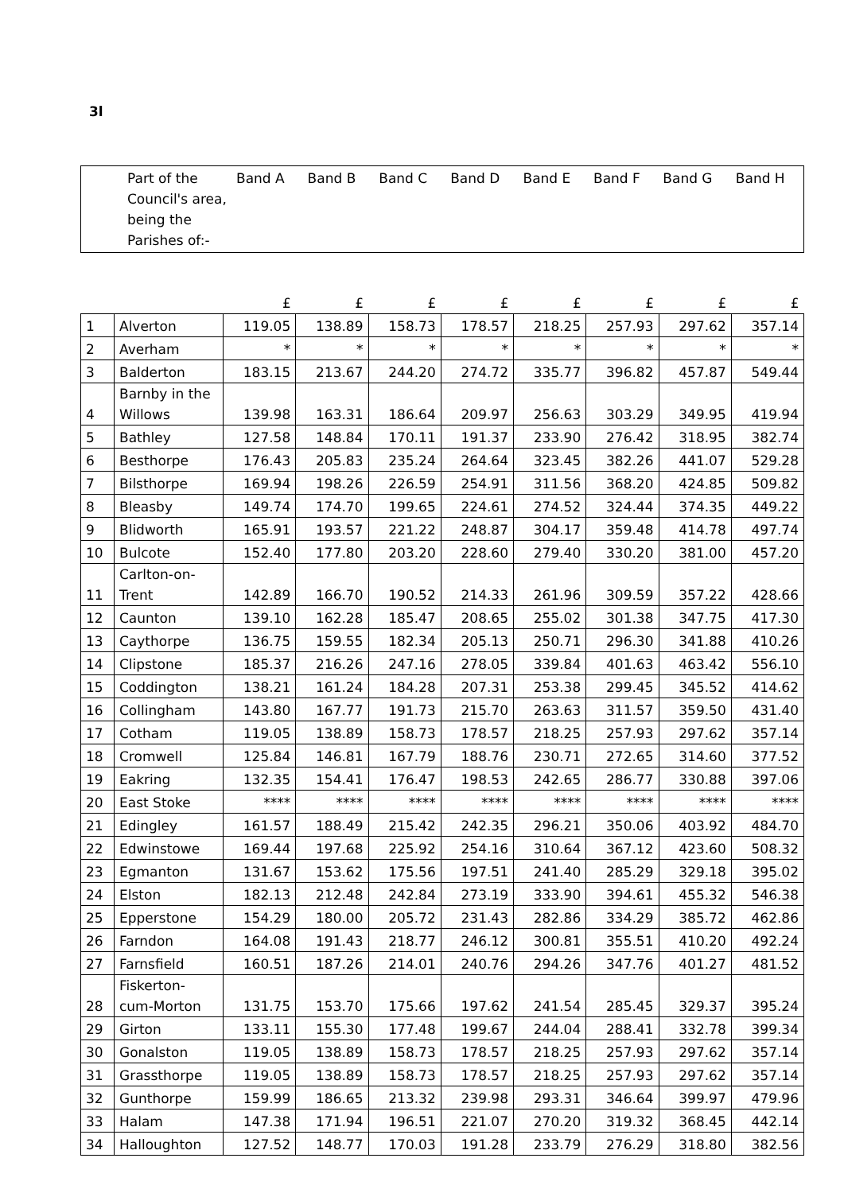3l
| | Part of the Council's area, being the Parishes of:- | Band A | Band B | Band C | Band D | Band E | Band F | Band G | Band H |
| | | £ | £ | £ | £ | £ | £ | £ | £ |
| 1 | Alverton | 119.05 | 138.89 | 158.73 | 178.57 | 218.25 | 257.93 | 297.62 | 357.14 |
| 2 | Averham | * | * | * | * | * | * | * | * |
| 3 | Balderton | 183.15 | 213.67 | 244.20 | 274.72 | 335.77 | 396.82 | 457.87 | 549.44 |
| 4 | Barnby in the Willows | 139.98 | 163.31 | 186.64 | 209.97 | 256.63 | 303.29 | 349.95 | 419.94 |
| 5 | Bathley | 127.58 | 148.84 | 170.11 | 191.37 | 233.90 | 276.42 | 318.95 | 382.74 |
| 6 | Besthorpe | 176.43 | 205.83 | 235.24 | 264.64 | 323.45 | 382.26 | 441.07 | 529.28 |
| 7 | Bilsthorpe | 169.94 | 198.26 | 226.59 | 254.91 | 311.56 | 368.20 | 424.85 | 509.82 |
| 8 | Bleasby | 149.74 | 174.70 | 199.65 | 224.61 | 274.52 | 324.44 | 374.35 | 449.22 |
| 9 | Blidworth | 165.91 | 193.57 | 221.22 | 248.87 | 304.17 | 359.48 | 414.78 | 497.74 |
| 10 | Bulcote | 152.40 | 177.80 | 203.20 | 228.60 | 279.40 | 330.20 | 381.00 | 457.20 |
| 11 | Carlton-on-Trent | 142.89 | 166.70 | 190.52 | 214.33 | 261.96 | 309.59 | 357.22 | 428.66 |
| 12 | Caunton | 139.10 | 162.28 | 185.47 | 208.65 | 255.02 | 301.38 | 347.75 | 417.30 |
| 13 | Caythorpe | 136.75 | 159.55 | 182.34 | 205.13 | 250.71 | 296.30 | 341.88 | 410.26 |
| 14 | Clipstone | 185.37 | 216.26 | 247.16 | 278.05 | 339.84 | 401.63 | 463.42 | 556.10 |
| 15 | Coddington | 138.21 | 161.24 | 184.28 | 207.31 | 253.38 | 299.45 | 345.52 | 414.62 |
| 16 | Collingham | 143.80 | 167.77 | 191.73 | 215.70 | 263.63 | 311.57 | 359.50 | 431.40 |
| 17 | Cotham | 119.05 | 138.89 | 158.73 | 178.57 | 218.25 | 257.93 | 297.62 | 357.14 |
| 18 | Cromwell | 125.84 | 146.81 | 167.79 | 188.76 | 230.71 | 272.65 | 314.60 | 377.52 |
| 19 | Eakring | 132.35 | 154.41 | 176.47 | 198.53 | 242.65 | 286.77 | 330.88 | 397.06 |
| 20 | East Stoke | **** | **** | **** | **** | **** | **** | **** | **** |
| 21 | Edingley | 161.57 | 188.49 | 215.42 | 242.35 | 296.21 | 350.06 | 403.92 | 484.70 |
| 22 | Edwinstowe | 169.44 | 197.68 | 225.92 | 254.16 | 310.64 | 367.12 | 423.60 | 508.32 |
| 23 | Egmanton | 131.67 | 153.62 | 175.56 | 197.51 | 241.40 | 285.29 | 329.18 | 395.02 |
| 24 | Elston | 182.13 | 212.48 | 242.84 | 273.19 | 333.90 | 394.61 | 455.32 | 546.38 |
| 25 | Epperstone | 154.29 | 180.00 | 205.72 | 231.43 | 282.86 | 334.29 | 385.72 | 462.86 |
| 26 | Farndon | 164.08 | 191.43 | 218.77 | 246.12 | 300.81 | 355.51 | 410.20 | 492.24 |
| 27 | Farnsfield | 160.51 | 187.26 | 214.01 | 240.76 | 294.26 | 347.76 | 401.27 | 481.52 |
| 28 | Fiskerton-cum-Morton | 131.75 | 153.70 | 175.66 | 197.62 | 241.54 | 285.45 | 329.37 | 395.24 |
| 29 | Girton | 133.11 | 155.30 | 177.48 | 199.67 | 244.04 | 288.41 | 332.78 | 399.34 |
| 30 | Gonalston | 119.05 | 138.89 | 158.73 | 178.57 | 218.25 | 257.93 | 297.62 | 357.14 |
| 31 | Grassthorpe | 119.05 | 138.89 | 158.73 | 178.57 | 218.25 | 257.93 | 297.62 | 357.14 |
| 32 | Gunthorpe | 159.99 | 186.65 | 213.32 | 239.98 | 293.31 | 346.64 | 399.97 | 479.96 |
| 33 | Halam | 147.38 | 171.94 | 196.51 | 221.07 | 270.20 | 319.32 | 368.45 | 442.14 |
| 34 | Halloughton | 127.52 | 148.77 | 170.03 | 191.28 | 233.79 | 276.29 | 318.80 | 382.56 |